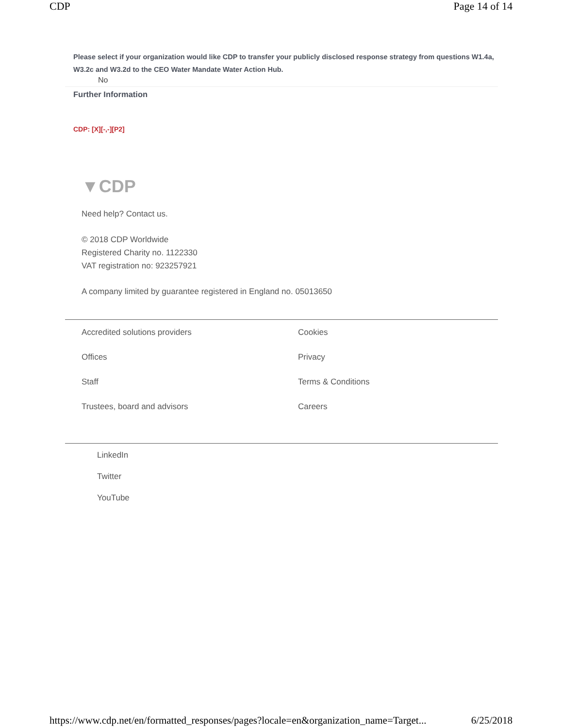CDP Page 14 of 14
Please select if your organization would like CDP to transfer your publicly disclosed response strategy from questions W1.4a, W3.2c and W3.2d to the CEO Water Mandate Water Action Hub.
No
Further Information
CDP: [X][-,-][P2]
▼CDP
Need help? Contact us.
© 2018 CDP Worldwide
Registered Charity no. 1122330
VAT registration no: 923257921
A company limited by guarantee registered in England no. 05013650
Accredited solutions providers
Offices
Staff
Trustees, board and advisors
Cookies
Privacy
Terms & Conditions
Careers
LinkedIn
Twitter
YouTube
https://www.cdp.net/en/formatted_responses/pages?locale=en&organization_name=Target... 6/25/2018